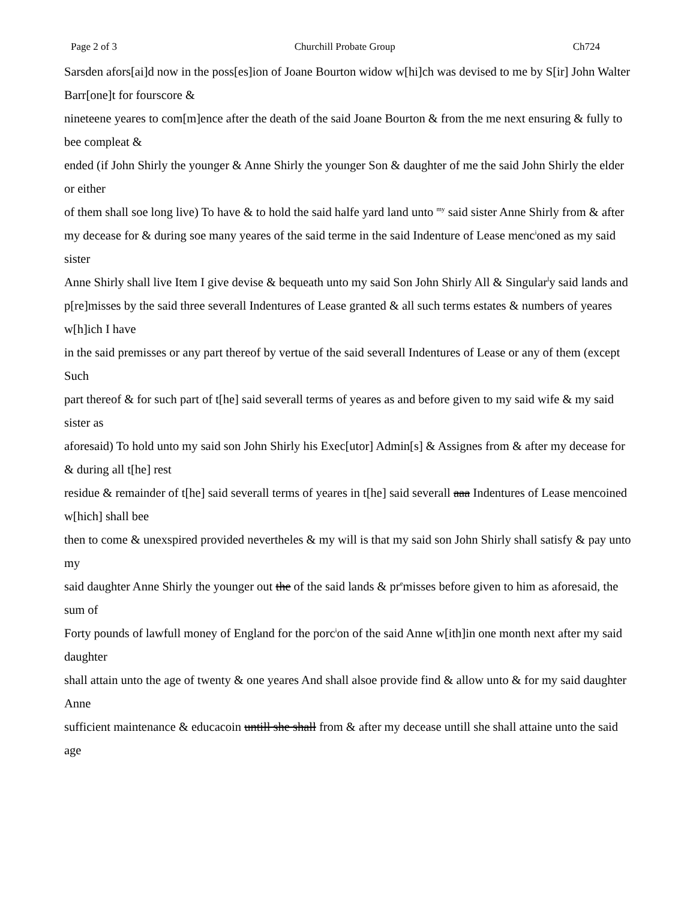Page 2 of 3 Churchill Probate Group Ch724
Sarsden afors[ai]d now in the poss[es]ion of Joane Bourton widow w[hi]ch was devised to me by S[ir] John Walter Barr[one]t for fourscore &
nineteene yeares to com[m]ence after the death of the said Joane Bourton & from the me next ensuring & fully to bee compleat &
ended (if John Shirly the younger & Anne Shirly the younger Son & daughter of me the said John Shirly the elder or either
of them shall soe long live) To have & to hold the said halfe yard land unto <sup>my</sup> said sister Anne Shirly from & after
my decease for & during soe many yeares of the said terme in the said Indenture of Lease menc<sup>i</sup>oned as my said sister
Anne Shirly shall live Item I give devise & bequeath unto my said Son John Shirly All & Singular<sup>l</sup>y said lands and
p[re]misses by the said three severall Indentures of Lease granted & all such terms estates & numbers of yeares w[h]ich I have
in the said premisses or any part thereof by vertue of the said severall Indentures of Lease or any of them (except Such
part thereof & for such part of t[he] said severall terms of yeares as and before given to my said wife & my said sister as
aforesaid) To hold unto my said son John Shirly his Exec[utor] Admin[s] & Assignes from & after my decease for & during all t[he] rest
residue & remainder of t[he] said severall terms of yeares in t[he] said severall aaa Indentures of Lease mencoined w[hich] shall bee
then to come & unexspired provided nevertheles & my will is that my said son John Shirly shall satisfy & pay unto my
said daughter Anne Shirly the younger out the of the said lands & pr<sup>e</sup>misses before given to him as aforesaid, the sum of
Forty pounds of lawfull money of England for the porc<sup>i</sup>on of the said Anne w[ith]in one month next after my said daughter
shall attain unto the age of twenty & one yeares And shall alsoe provide find & allow unto & for my said daughter Anne
sufficient maintenance & educacoin untill she shall from & after my decease untill she shall attaine unto the said age